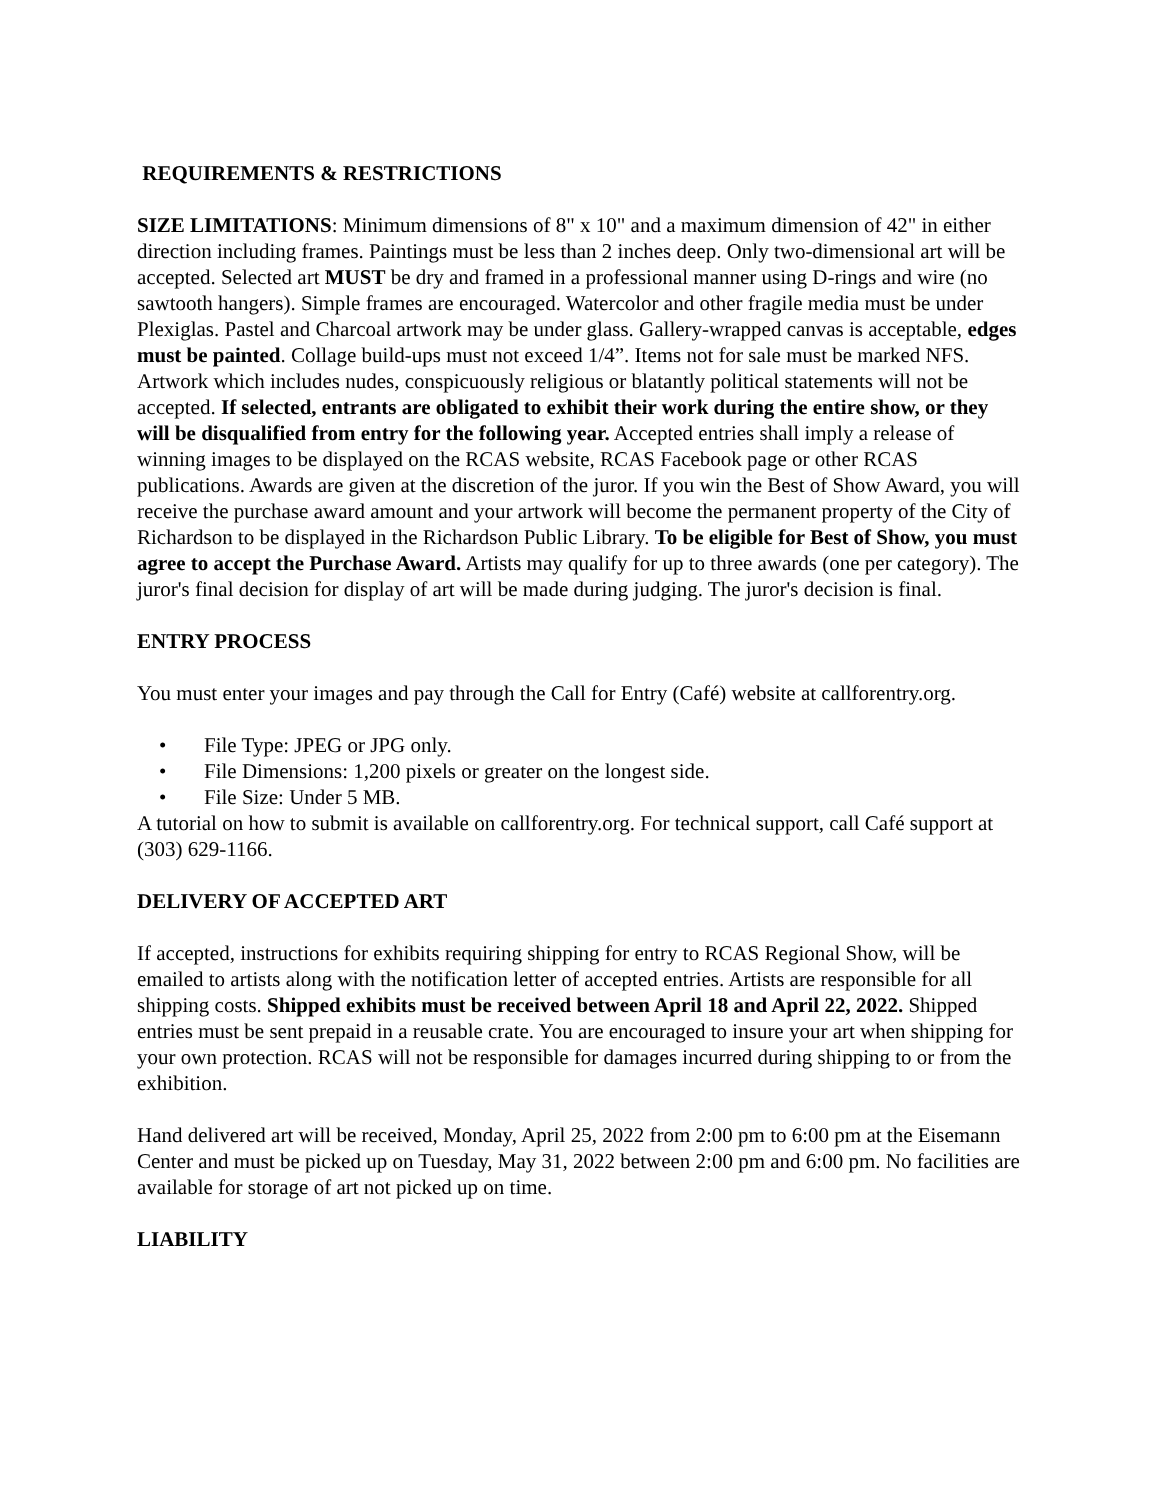REQUIREMENTS & RESTRICTIONS
SIZE LIMITATIONS: Minimum dimensions of 8" x 10" and a maximum dimension of 42" in either direction including frames. Paintings must be less than 2 inches deep. Only two-dimensional art will be accepted. Selected art MUST be dry and framed in a professional manner using D-rings and wire (no sawtooth hangers). Simple frames are encouraged. Watercolor and other fragile media must be under Plexiglas. Pastel and Charcoal artwork may be under glass. Gallery-wrapped canvas is acceptable, edges must be painted. Collage build-ups must not exceed 1/4”. Items not for sale must be marked NFS. Artwork which includes nudes, conspicuously religious or blatantly political statements will not be accepted. If selected, entrants are obligated to exhibit their work during the entire show, or they will be disqualified from entry for the following year. Accepted entries shall imply a release of winning images to be displayed on the RCAS website, RCAS Facebook page or other RCAS publications. Awards are given at the discretion of the juror. If you win the Best of Show Award, you will receive the purchase award amount and your artwork will become the permanent property of the City of Richardson to be displayed in the Richardson Public Library. To be eligible for Best of Show, you must agree to accept the Purchase Award. Artists may qualify for up to three awards (one per category). The juror's final decision for display of art will be made during judging. The juror's decision is final.
ENTRY PROCESS
You must enter your images and pay through the Call for Entry (Café) website at callforentry.org.
• File Type: JPEG or JPG only.
• File Dimensions: 1,200 pixels or greater on the longest side.
• File Size: Under 5 MB.
A tutorial on how to submit is available on callforentry.org. For technical support, call Café support at (303) 629-1166.
DELIVERY OF ACCEPTED ART
If accepted, instructions for exhibits requiring shipping for entry to RCAS Regional Show, will be emailed to artists along with the notification letter of accepted entries. Artists are responsible for all shipping costs. Shipped exhibits must be received between April 18 and April 22, 2022. Shipped entries must be sent prepaid in a reusable crate. You are encouraged to insure your art when shipping for your own protection. RCAS will not be responsible for damages incurred during shipping to or from the exhibition.
Hand delivered art will be received, Monday, April 25, 2022 from 2:00 pm to 6:00 pm at the Eisemann Center and must be picked up on Tuesday, May 31, 2022 between 2:00 pm and 6:00 pm. No facilities are available for storage of art not picked up on time.
LIABILITY